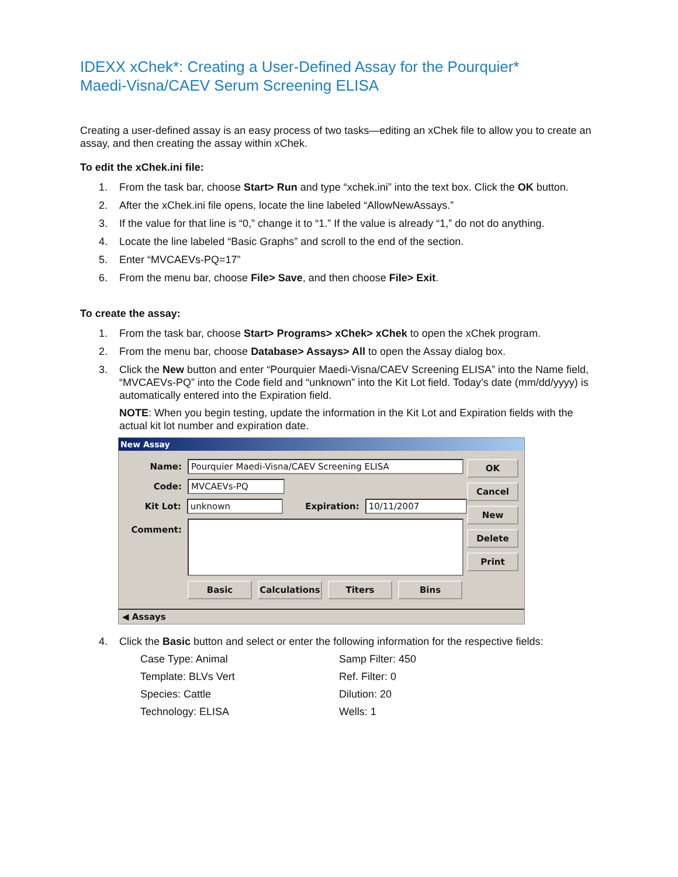IDEXX xChek*: Creating a User-Defined Assay for the Pourquier*
Maedi-Visna/CAEV Serum Screening ELISA
Creating a user-defined assay is an easy process of two tasks—editing an xChek file to allow you to create an assay, and then creating the assay within xChek.
To edit the xChek.ini file:
1. From the task bar, choose Start> Run and type “xchek.ini” into the text box. Click the OK button.
2. After the xChek.ini file opens, locate the line labeled “AllowNewAssays.”
3. If the value for that line is “0,” change it to “1.” If the value is already “1,” do not do anything.
4. Locate the line labeled “Basic Graphs” and scroll to the end of the section.
5. Enter “MVCAEVs-PQ=17”
6. From the menu bar, choose File> Save, and then choose File> Exit.
To create the assay:
1. From the task bar, choose Start> Programs> xChek> xChek to open the xChek program.
2. From the menu bar, choose Database> Assays> All to open the Assay dialog box.
3. Click the New button and enter “Pourquier Maedi-Visna/CAEV Screening ELISA” into the Name field, “MVCAEVs-PQ” into the Code field and “unknown” into the Kit Lot field. Today’s date (mm/dd/yyyy) is automatically entered into the Expiration field.
NOTE: When you begin testing, update the information in the Kit Lot and Expiration fields with the actual kit lot number and expiration date.
New Assay
Name: Pourquier Maedi-Visna/CAEV Screening ELISA
Code: MVCAEVs-PQ
Kit Lot: unknown Expiration: 10/11/2007
Comment:
Basic Calculations Titers Bins
OK
Cancel
New
Delete
Print
◀ Assays
4. Click the Basic button and select or enter the following information for the respective fields:
Case Type: Animal Samp Filter: 450 Template: BLVs Vert Ref. Filter: 0 Species: Cattle Dilution: 20 Technology: ELISA Wells: 1